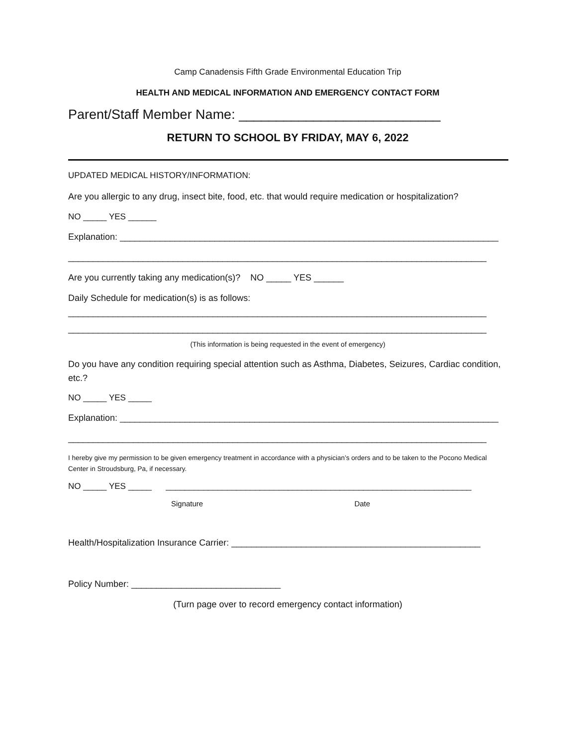Camp Canadensis Fifth Grade Environmental Education Trip
HEALTH AND MEDICAL INFORMATION AND EMERGENCY CONTACT FORM
Parent/Staff Member Name: ___________________________
RETURN TO SCHOOL BY FRIDAY, MAY 6, 2022
UPDATED MEDICAL HISTORY/INFORMATION:
Are you allergic to any drug, insect bite, food, etc. that would require medication or hospitalization?
NO _____ YES ______
Explanation: ____________________________________________________________________________
____________________________________________________________________________________
Are you currently taking any medication(s)? NO _____ YES ______
Daily Schedule for medication(s) is as follows:
____________________________________________________________________________________
____________________________________________________________________________________
(This information is being requested in the event of emergency)
Do you have any condition requiring special attention such as Asthma, Diabetes, Seizures, Cardiac condition, etc.?
NO _____ YES _____
Explanation: ____________________________________________________________________________
____________________________________________________________________________________
I hereby give my permission to be given emergency treatment in accordance with a physician’s orders and to be taken to the Pocono Medical Center in Stroudsburg, Pa, if necessary.
NO _____ YES _____ _________________________________________________________________
Signature Date
Health/Hospitalization Insurance Carrier: __________________________________________________
Policy Number: ______________________________
(Turn page over to record emergency contact information)